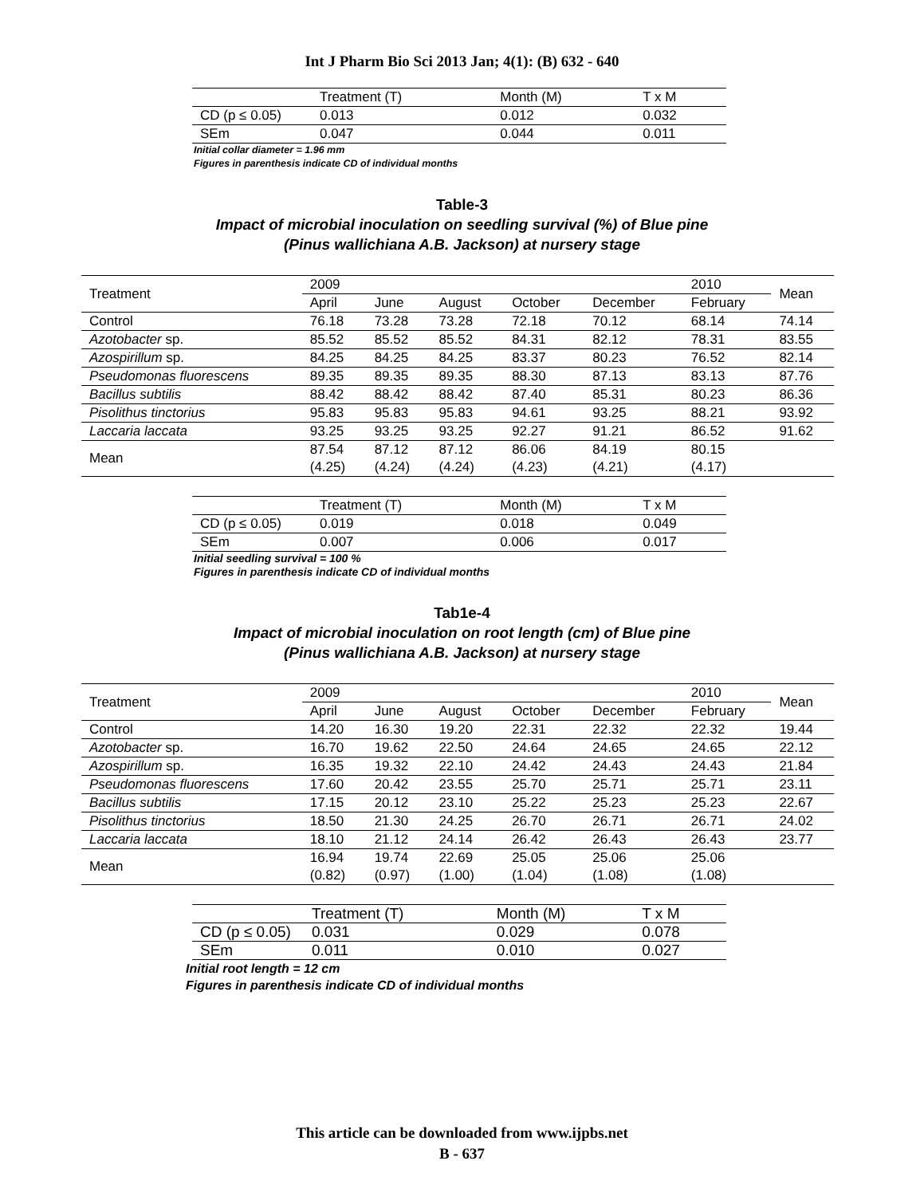Int J Pharm Bio Sci 2013 Jan; 4(1): (B) 632 - 640
| | Treatment (T) | Month (M) | T x M |
| CD (p ≤ 0.05) | 0.013 | 0.012 | 0.032 |
| SEm | 0.047 | 0.044 | 0.011 |
Initial collar diameter = 1.96 mm
Figures in parenthesis indicate CD of individual months
Table-3
Impact of microbial inoculation on seedling survival (%) of Blue pine
(Pinus wallichiana A.B. Jackson) at nursery stage
| Treatment | 2009 | | | | | 2010 | Mean |
| | April | June | August | October | December | February | |
| Control | 76.18 | 73.28 | 73.28 | 72.18 | 70.12 | 68.14 | 74.14 |
| Azotobacter sp. | 85.52 | 85.52 | 85.52 | 84.31 | 82.12 | 78.31 | 83.55 |
| Azospirillum sp. | 84.25 | 84.25 | 84.25 | 83.37 | 80.23 | 76.52 | 82.14 |
| Pseudomonas fluorescens | 89.35 | 89.35 | 89.35 | 88.30 | 87.13 | 83.13 | 87.76 |
| Bacillus subtilis | 88.42 | 88.42 | 88.42 | 87.40 | 85.31 | 80.23 | 86.36 |
| Pisolithus tinctorius | 95.83 | 95.83 | 95.83 | 94.61 | 93.25 | 88.21 | 93.92 |
| Laccaria laccata | 93.25 | 93.25 | 93.25 | 92.27 | 91.21 | 86.52 | 91.62 |
| Mean | 87.54 (4.25) | 87.12 (4.24) | 87.12 (4.24) | 86.06 (4.23) | 84.19 (4.21) | 80.15 (4.17) | |
| | Treatment (T) | Month (M) | T x M |
| CD (p ≤ 0.05) | 0.019 | 0.018 | 0.049 |
| SEm | 0.007 | 0.006 | 0.017 |
Initial seedling survival = 100 %
Figures in parenthesis indicate CD of individual months
Tab1e-4
Impact of microbial inoculation on root length (cm) of Blue pine
(Pinus wallichiana A.B. Jackson) at nursery stage
| Treatment | 2009 | | | | | 2010 | Mean |
| | April | June | August | October | December | February | |
| Control | 14.20 | 16.30 | 19.20 | 22.31 | 22.32 | 22.32 | 19.44 |
| Azotobacter sp. | 16.70 | 19.62 | 22.50 | 24.64 | 24.65 | 24.65 | 22.12 |
| Azospirillum sp. | 16.35 | 19.32 | 22.10 | 24.42 | 24.43 | 24.43 | 21.84 |
| Pseudomonas fluorescens | 17.60 | 20.42 | 23.55 | 25.70 | 25.71 | 25.71 | 23.11 |
| Bacillus subtilis | 17.15 | 20.12 | 23.10 | 25.22 | 25.23 | 25.23 | 22.67 |
| Pisolithus tinctorius | 18.50 | 21.30 | 24.25 | 26.70 | 26.71 | 26.71 | 24.02 |
| Laccaria laccata | 18.10 | 21.12 | 24.14 | 26.42 | 26.43 | 26.43 | 23.77 |
| Mean | 16.94 (0.82) | 19.74 (0.97) | 22.69 (1.00) | 25.05 (1.04) | 25.06 (1.08) | 25.06 (1.08) | |
| | Treatment (T) | Month (M) | T x M |
| CD (p ≤ 0.05) | 0.031 | 0.029 | 0.078 |
| SEm | 0.011 | 0.010 | 0.027 |
Initial root length = 12 cm
Figures in parenthesis indicate CD of individual months
This article can be downloaded from www.ijpbs.net
B - 637